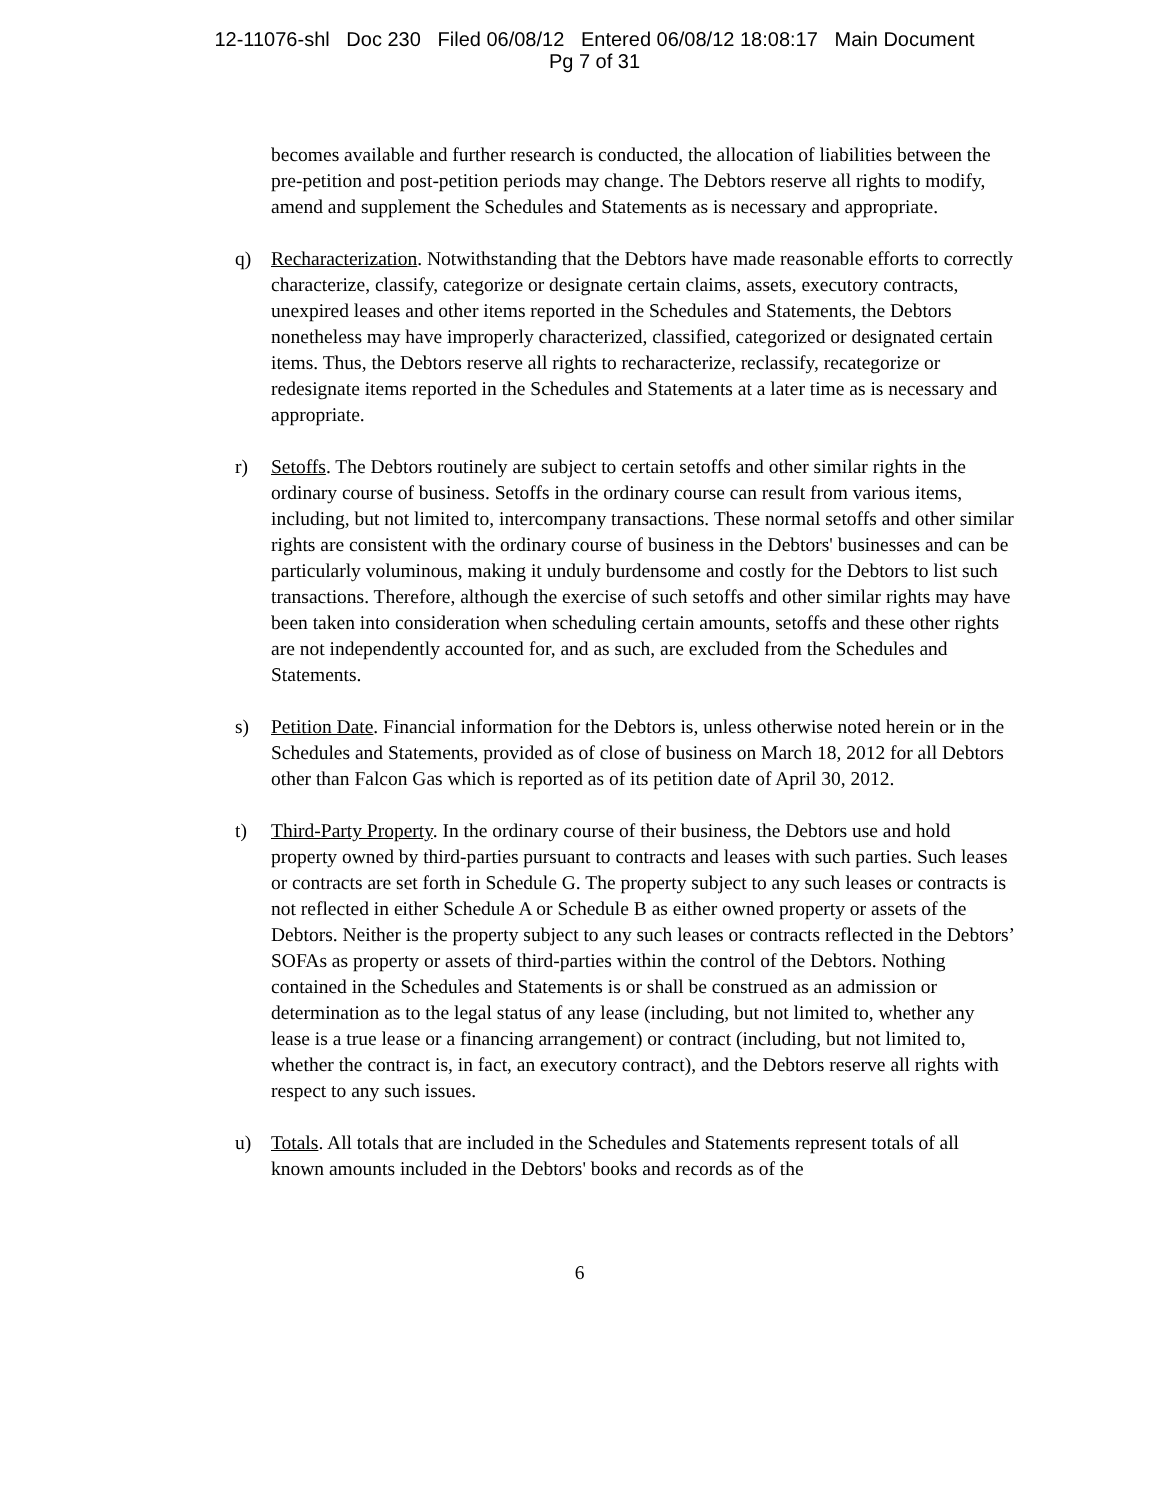12-11076-shl Doc 230 Filed 06/08/12 Entered 06/08/12 18:08:17 Main Document
Pg 7 of 31
becomes available and further research is conducted, the allocation of liabilities between the pre-petition and post-petition periods may change. The Debtors reserve all rights to modify, amend and supplement the Schedules and Statements as is necessary and appropriate.
q) Recharacterization. Notwithstanding that the Debtors have made reasonable efforts to correctly characterize, classify, categorize or designate certain claims, assets, executory contracts, unexpired leases and other items reported in the Schedules and Statements, the Debtors nonetheless may have improperly characterized, classified, categorized or designated certain items. Thus, the Debtors reserve all rights to recharacterize, reclassify, recategorize or redesignate items reported in the Schedules and Statements at a later time as is necessary and appropriate.
r) Setoffs. The Debtors routinely are subject to certain setoffs and other similar rights in the ordinary course of business. Setoffs in the ordinary course can result from various items, including, but not limited to, intercompany transactions. These normal setoffs and other similar rights are consistent with the ordinary course of business in the Debtors' businesses and can be particularly voluminous, making it unduly burdensome and costly for the Debtors to list such transactions. Therefore, although the exercise of such setoffs and other similar rights may have been taken into consideration when scheduling certain amounts, setoffs and these other rights are not independently accounted for, and as such, are excluded from the Schedules and Statements.
s) Petition Date. Financial information for the Debtors is, unless otherwise noted herein or in the Schedules and Statements, provided as of close of business on March 18, 2012 for all Debtors other than Falcon Gas which is reported as of its petition date of April 30, 2012.
t) Third-Party Property. In the ordinary course of their business, the Debtors use and hold property owned by third-parties pursuant to contracts and leases with such parties. Such leases or contracts are set forth in Schedule G. The property subject to any such leases or contracts is not reflected in either Schedule A or Schedule B as either owned property or assets of the Debtors. Neither is the property subject to any such leases or contracts reflected in the Debtors’ SOFAs as property or assets of third-parties within the control of the Debtors. Nothing contained in the Schedules and Statements is or shall be construed as an admission or determination as to the legal status of any lease (including, but not limited to, whether any lease is a true lease or a financing arrangement) or contract (including, but not limited to, whether the contract is, in fact, an executory contract), and the Debtors reserve all rights with respect to any such issues.
u) Totals. All totals that are included in the Schedules and Statements represent totals of all known amounts included in the Debtors' books and records as of the
6